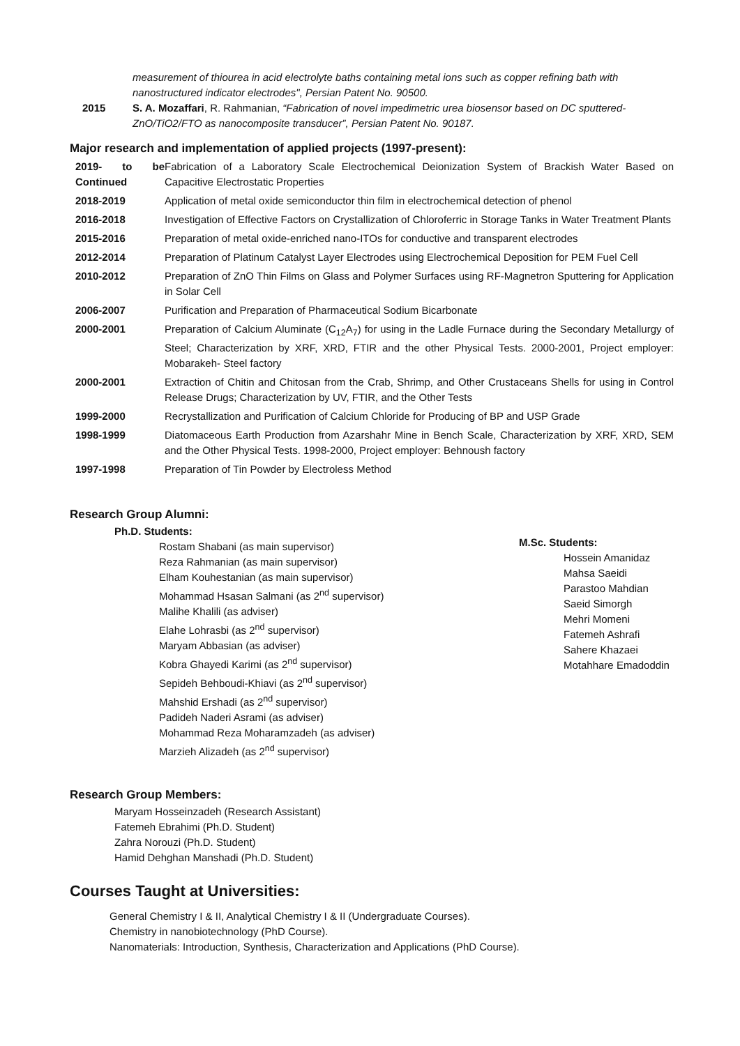measurement of thiourea in acid electrolyte baths containing metal ions such as copper refining bath with nanostructured indicator electrodes", Persian Patent No. 90500.
2015 S. A. Mozaffari, R. Rahmanian, “Fabrication of novel impedimetric urea biosensor based on DC sputtered-ZnO/TiO2/FTO as nanocomposite transducer”, Persian Patent No. 90187.
Major research and implementation of applied projects (1997-present):
| 2019- to be Continued | Fabrication of a Laboratory Scale Electrochemical Deionization System of Brackish Water Based on Capacitive Electrostatic Properties |
| 2018-2019 | Application of metal oxide semiconductor thin film in electrochemical detection of phenol |
| 2016-2018 | Investigation of Effective Factors on Crystallization of Chloroferric in Storage Tanks in Water Treatment Plants |
| 2015-2016 | Preparation of metal oxide-enriched nano-ITOs for conductive and transparent electrodes |
| 2012-2014 | Preparation of Platinum Catalyst Layer Electrodes using Electrochemical Deposition for PEM Fuel Cell |
| 2010-2012 | Preparation of ZnO Thin Films on Glass and Polymer Surfaces using RF-Magnetron Sputtering for Application in Solar Cell |
| 2006-2007 | Purification and Preparation of Pharmaceutical Sodium Bicarbonate |
| 2000-2001 | Preparation of Calcium Aluminate (C<sub>12</sub>A<sub>7</sub>) for using in the Ladle Furnace during the Secondary Metallurgy of Steel; Characterization by XRF, XRD, FTIR and the other Physical Tests. 2000-2001, Project employer: Mobarakeh- Steel factory |
| 2000-2001 | Extraction of Chitin and Chitosan from the Crab, Shrimp, and Other Crustaceans Shells for using in Control Release Drugs; Characterization by UV, FTIR, and the Other Tests |
| 1999-2000 | Recrystallization and Purification of Calcium Chloride for Producing of BP and USP Grade |
| 1998-1999 | Diatomaceous Earth Production from Azarshahr Mine in Bench Scale, Characterization by XRF, XRD, SEM and the Other Physical Tests. 1998-2000, Project employer: Behnoush factory |
| 1997-1998 | Preparation of Tin Powder by Electroless Method |
Research Group Alumni:
Ph.D. Students:
Rostam Shabani (as main supervisor)
Reza Rahmanian (as main supervisor)
Elham Kouhestanian (as main supervisor)
Mohammad Hsasan Salmani (as 2<sup>nd</sup> supervisor)
Malihe Khalili (as adviser)
Elahe Lohrasbi (as 2<sup>nd</sup> supervisor)
Maryam Abbasian (as adviser)
Kobra Ghayedi Karimi (as 2<sup>nd</sup> supervisor)
Sepideh Behboudi-Khiavi (as 2<sup>nd</sup> supervisor)
Mahshid Ershadi (as 2<sup>nd</sup> supervisor)
Padideh Naderi Asrami (as adviser)
Mohammad Reza Moharamzadeh (as adviser)
Marzieh Alizadeh (as 2<sup>nd</sup> supervisor)
M.Sc. Students:
Hossein Amanidaz
Mahsa Saeidi
Parastoo Mahdian
Saeid Simorgh
Mehri Momeni
Fatemeh Ashrafi
Sahere Khazaei
Motahhare Emadoddin
Research Group Members:
Maryam Hosseinzadeh (Research Assistant)
Fatemeh Ebrahimi (Ph.D. Student)
Zahra Norouzi (Ph.D. Student)
Hamid Dehghan Manshadi (Ph.D. Student)
Courses Taught at Universities:
General Chemistry I & II, Analytical Chemistry I & II (Undergraduate Courses).
Chemistry in nanobiotechnology (PhD Course).
Nanomaterials: Introduction, Synthesis, Characterization and Applications (PhD Course).